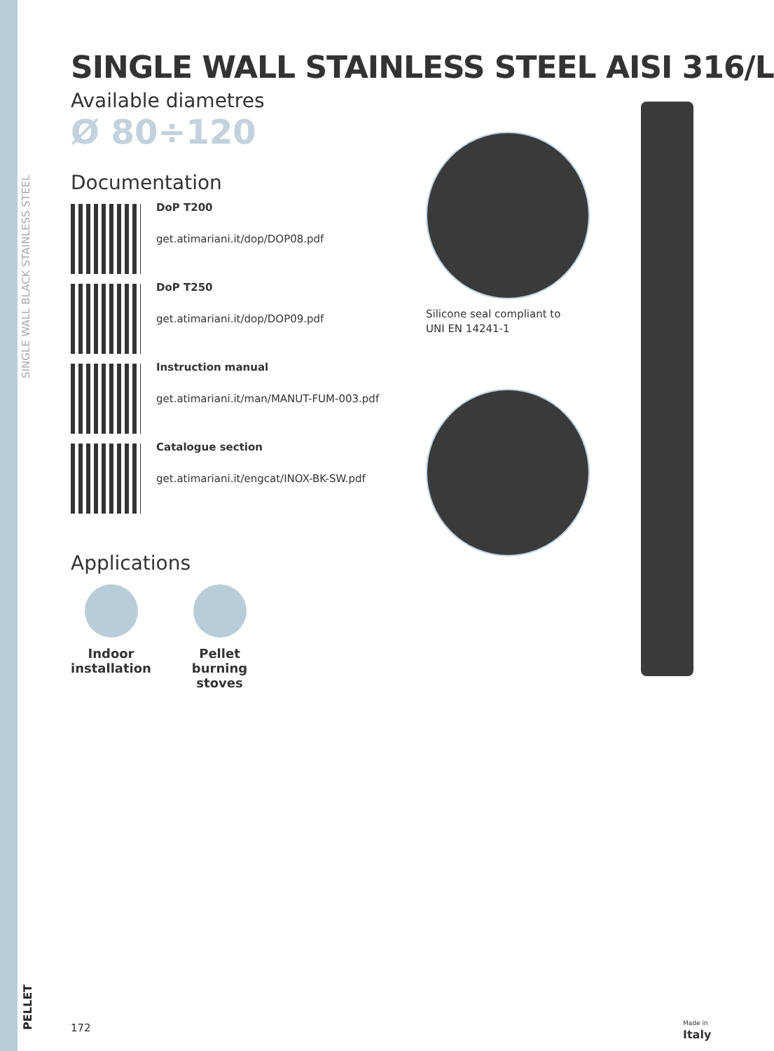SINGLE WALL BLACK STAINLESS STEEL
SINGLE WALL STAINLESS STEEL AISI 316/L
Available diametres
Ø 80÷120
Documentation
DoP T200
get.atimariani.it/dop/DOP08.pdf
DoP T250
get.atimariani.it/dop/DOP09.pdf
Instruction manual
get.atimariani.it/man/MANUT-FUM-003.pdf
Catalogue section
get.atimariani.it/engcat/INOX-BK-SW.pdf
Applications
Indoor installation
Pellet burning stoves
Silicone seal compliant to
UNI EN 14241-1
PELLET
172
Made in
Italy